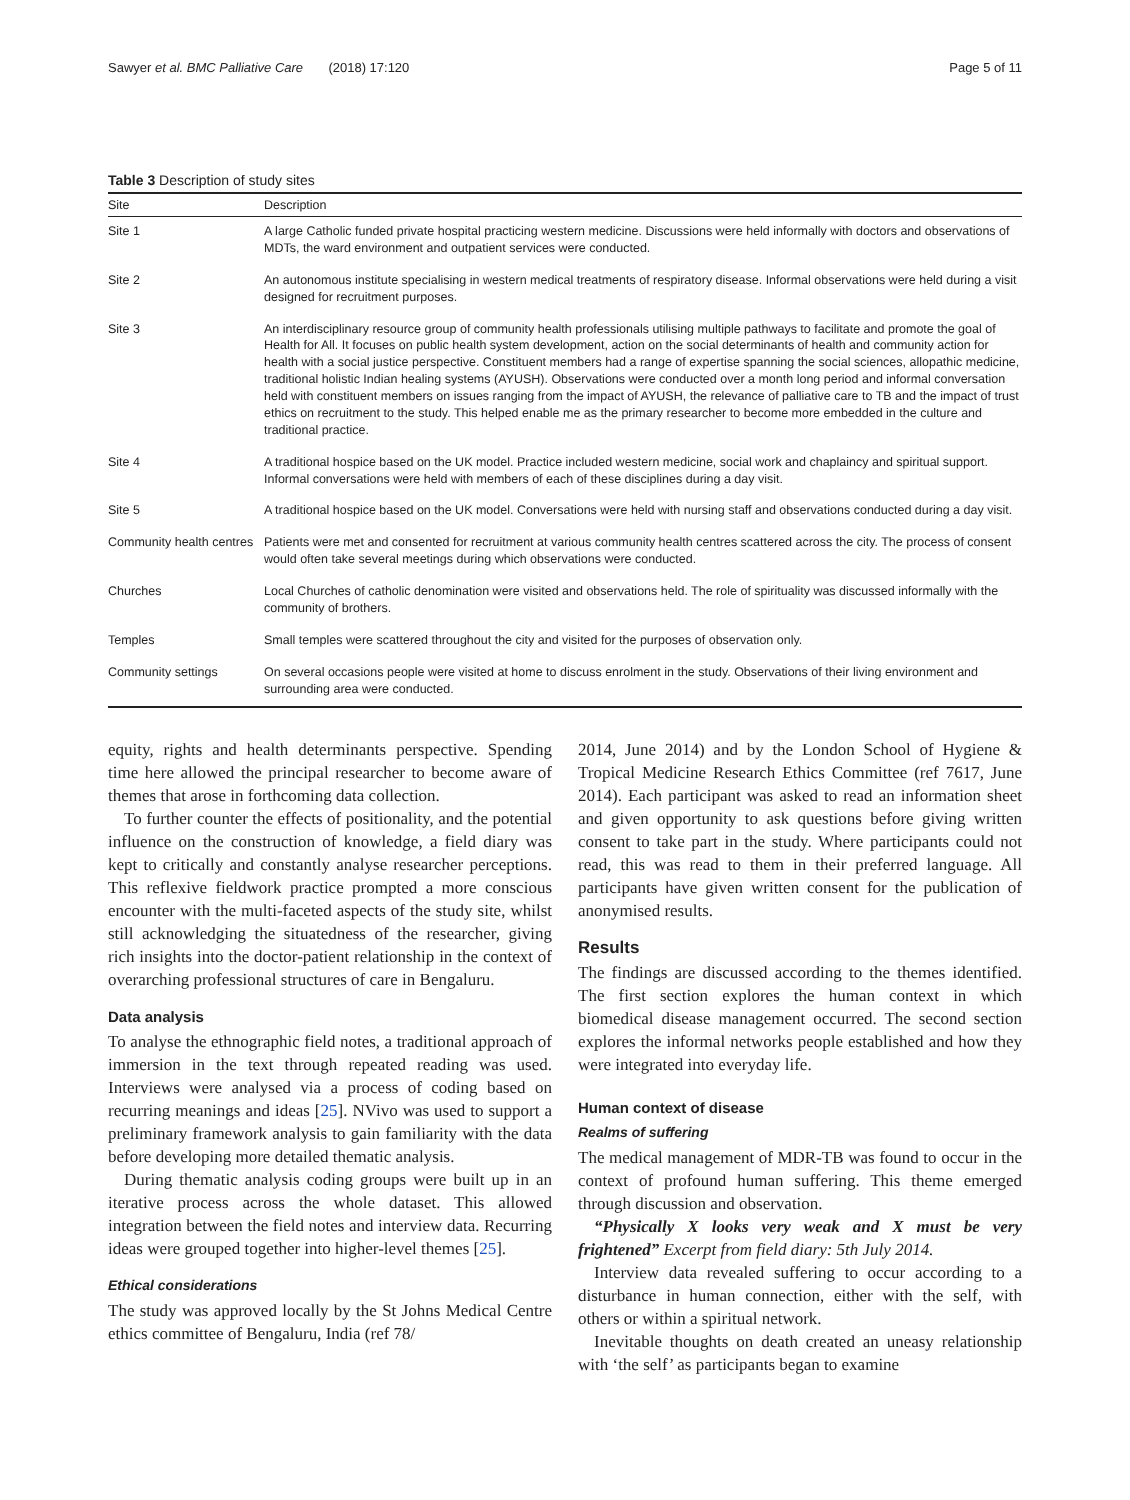Sawyer et al. BMC Palliative Care (2018) 17:120 Page 5 of 11
Table 3 Description of study sites
| Site | Description |
| --- | --- |
| Site 1 | A large Catholic funded private hospital practicing western medicine. Discussions were held informally with doctors and observations of MDTs, the ward environment and outpatient services were conducted. |
| Site 2 | An autonomous institute specialising in western medical treatments of respiratory disease. Informal observations were held during a visit designed for recruitment purposes. |
| Site 3 | An interdisciplinary resource group of community health professionals utilising multiple pathways to facilitate and promote the goal of Health for All. It focuses on public health system development, action on the social determinants of health and community action for health with a social justice perspective. Constituent members had a range of expertise spanning the social sciences, allopathic medicine, traditional holistic Indian healing systems (AYUSH). Observations were conducted over a month long period and informal conversation held with constituent members on issues ranging from the impact of AYUSH, the relevance of palliative care to TB and the impact of trust ethics on recruitment to the study. This helped enable me as the primary researcher to become more embedded in the culture and traditional practice. |
| Site 4 | A traditional hospice based on the UK model. Practice included western medicine, social work and chaplaincy and spiritual support. Informal conversations were held with members of each of these disciplines during a day visit. |
| Site 5 | A traditional hospice based on the UK model. Conversations were held with nursing staff and observations conducted during a day visit. |
| Community health centres | Patients were met and consented for recruitment at various community health centres scattered across the city. The process of consent would often take several meetings during which observations were conducted. |
| Churches | Local Churches of catholic denomination were visited and observations held. The role of spirituality was discussed informally with the community of brothers. |
| Temples | Small temples were scattered throughout the city and visited for the purposes of observation only. |
| Community settings | On several occasions people were visited at home to discuss enrolment in the study. Observations of their living environment and surrounding area were conducted. |
equity, rights and health determinants perspective. Spending time here allowed the principal researcher to become aware of themes that arose in forthcoming data collection.
To further counter the effects of positionality, and the potential influence on the construction of knowledge, a field diary was kept to critically and constantly analyse researcher perceptions. This reflexive fieldwork practice prompted a more conscious encounter with the multi-faceted aspects of the study site, whilst still acknowledging the situatedness of the researcher, giving rich insights into the doctor-patient relationship in the context of overarching professional structures of care in Bengaluru.
Data analysis
To analyse the ethnographic field notes, a traditional approach of immersion in the text through repeated reading was used. Interviews were analysed via a process of coding based on recurring meanings and ideas [25]. NVivo was used to support a preliminary framework analysis to gain familiarity with the data before developing more detailed thematic analysis.
During thematic analysis coding groups were built up in an iterative process across the whole dataset. This allowed integration between the field notes and interview data. Recurring ideas were grouped together into higher-level themes [25].
Ethical considerations
The study was approved locally by the St Johns Medical Centre ethics committee of Bengaluru, India (ref 78/
2014, June 2014) and by the London School of Hygiene & Tropical Medicine Research Ethics Committee (ref 7617, June 2014). Each participant was asked to read an information sheet and given opportunity to ask questions before giving written consent to take part in the study. Where participants could not read, this was read to them in their preferred language. All participants have given written consent for the publication of anonymised results.
Results
The findings are discussed according to the themes identified. The first section explores the human context in which biomedical disease management occurred. The second section explores the informal networks people established and how they were integrated into everyday life.
Human context of disease
Realms of suffering
The medical management of MDR-TB was found to occur in the context of profound human suffering. This theme emerged through discussion and observation.
“Physically X looks very weak and X must be very frightened” Excerpt from field diary: 5th July 2014.
Interview data revealed suffering to occur according to a disturbance in human connection, either with the self, with others or within a spiritual network.
Inevitable thoughts on death created an uneasy relationship with ‘the self’ as participants began to examine